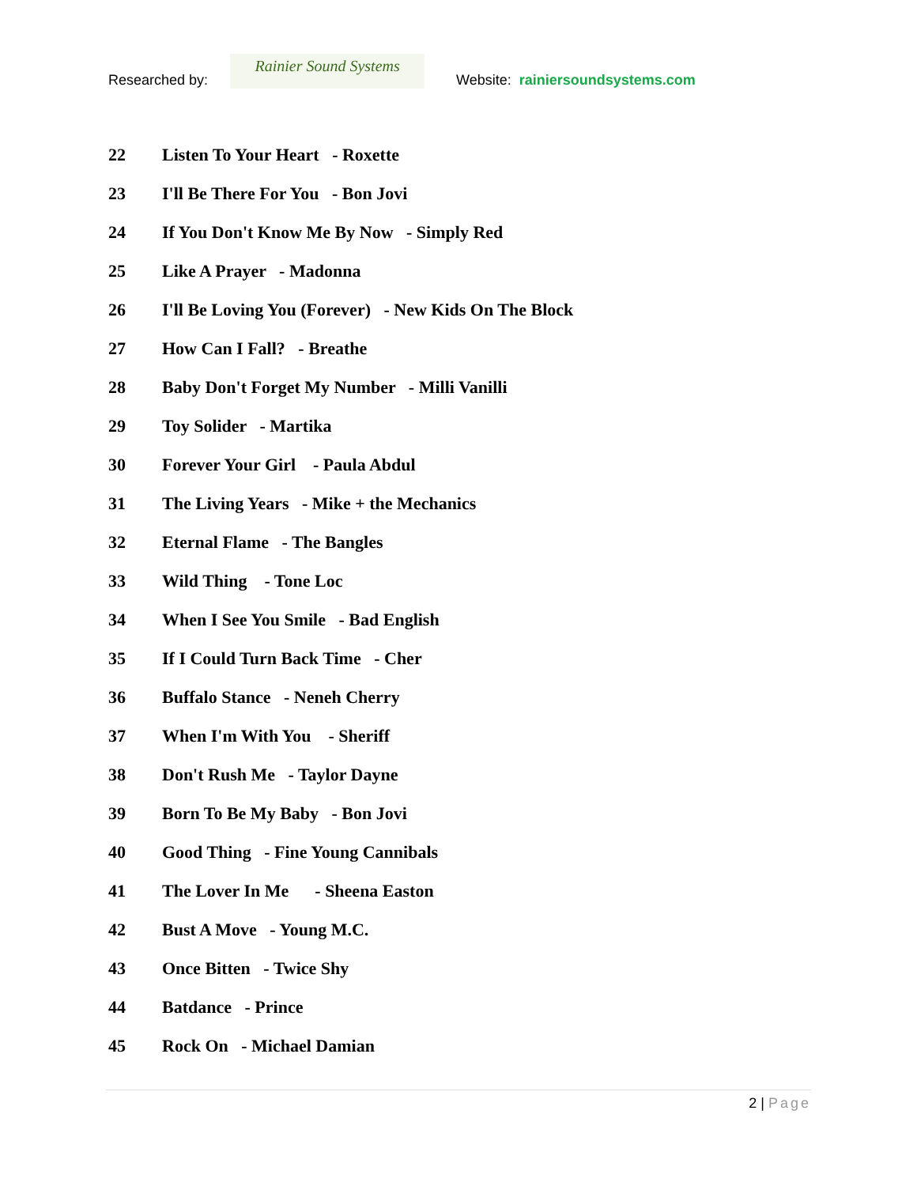Researched by:
Rainier Sound Systems
Website: rainiersoundsystems.com
22 Listen To Your Heart - Roxette
23 I'll Be There For You - Bon Jovi
24 If You Don't Know Me By Now - Simply Red
25 Like A Prayer - Madonna
26 I'll Be Loving You (Forever) - New Kids On The Block
27 How Can I Fall? - Breathe
28 Baby Don't Forget My Number - Milli Vanilli
29 Toy Solider - Martika
30 Forever Your Girl - Paula Abdul
31 The Living Years - Mike + the Mechanics
32 Eternal Flame - The Bangles
33 Wild Thing - Tone Loc
34 When I See You Smile - Bad English
35 If I Could Turn Back Time - Cher
36 Buffalo Stance - Neneh Cherry
37 When I'm With You - Sheriff
38 Don't Rush Me - Taylor Dayne
39 Born To Be My Baby - Bon Jovi
40 Good Thing - Fine Young Cannibals
41 The Lover In Me - Sheena Easton
42 Bust A Move - Young M.C.
43 Once Bitten - Twice Shy
44 Batdance - Prince
45 Rock On - Michael Damian
2 | Page